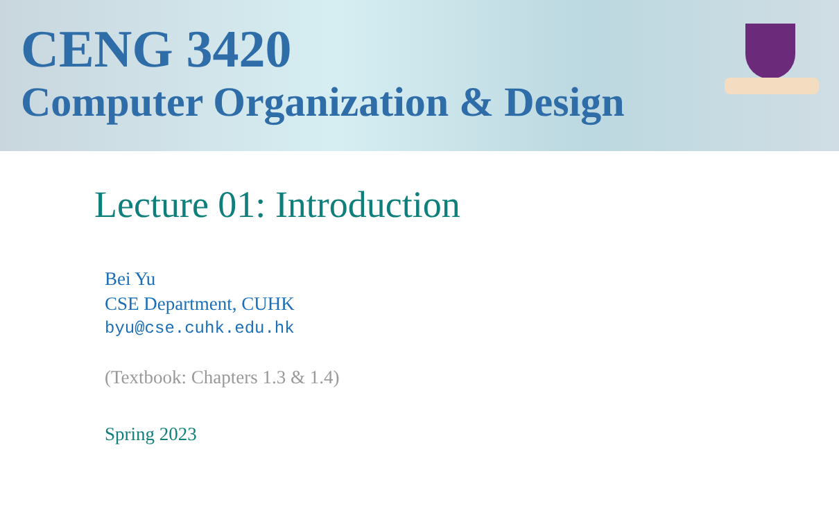CENG 3420
Computer Organization & Design
Lecture 01: Introduction
Bei Yu
CSE Department, CUHK
byu@cse.cuhk.edu.hk
(Textbook: Chapters 1.3 & 1.4)
Spring 2023